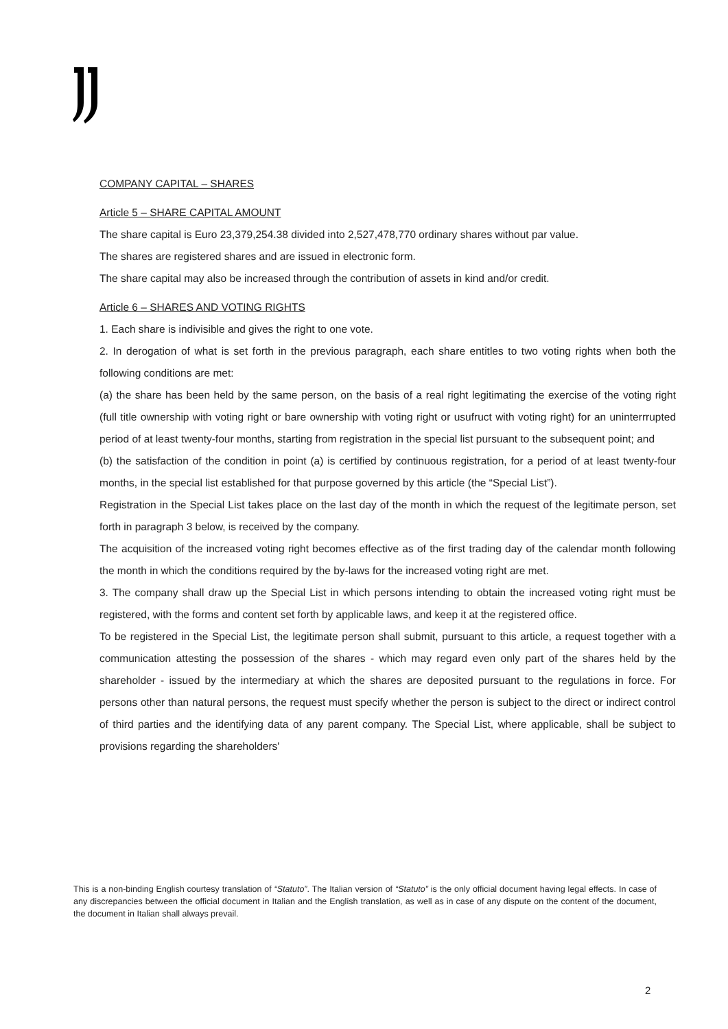COMPANY CAPITAL – SHARES
Article 5 – SHARE CAPITAL AMOUNT
The share capital is Euro 23,379,254.38 divided into 2,527,478,770 ordinary shares without par value.
The shares are registered shares and are issued in electronic form.
The share capital may also be increased through the contribution of assets in kind and/or credit.
Article 6 – SHARES AND VOTING RIGHTS
1. Each share is indivisible and gives the right to one vote.
2. In derogation of what is set forth in the previous paragraph, each share entitles to two voting rights when both the following conditions are met:
(a) the share has been held by the same person, on the basis of a real right legitimating the exercise of the voting right (full title ownership with voting right or bare ownership with voting right or usufruct with voting right) for an uninterrrupted period of at least twenty-four months, starting from registration in the special list pursuant to the subsequent point; and
(b) the satisfaction of the condition in point (a) is certified by continuous registration, for a period of at least twenty-four months, in the special list established for that purpose governed by this article (the “Special List”).
Registration in the Special List takes place on the last day of the month in which the request of the legitimate person, set forth in paragraph 3 below, is received by the company.
The acquisition of the increased voting right becomes effective as of the first trading day of the calendar month following the month in which the conditions required by the by-laws for the increased voting right are met.
3. The company shall draw up the Special List in which persons intending to obtain the increased voting right must be registered, with the forms and content set forth by applicable laws, and keep it at the registered office.
To be registered in the Special List, the legitimate person shall submit, pursuant to this article, a request together with a communication attesting the possession of the shares - which may regard even only part of the shares held by the shareholder - issued by the intermediary at which the shares are deposited pursuant to the regulations in force. For persons other than natural persons, the request must specify whether the person is subject to the direct or indirect control of third parties and the identifying data of any parent company. The Special List, where applicable, shall be subject to provisions regarding the shareholders'
This is a non-binding English courtesy translation of “Statuto”. The Italian version of “Statuto” is the only official document having legal effects. In case of any discrepancies between the official document in Italian and the English translation, as well as in case of any dispute on the content of the document, the document in Italian shall always prevail.
2